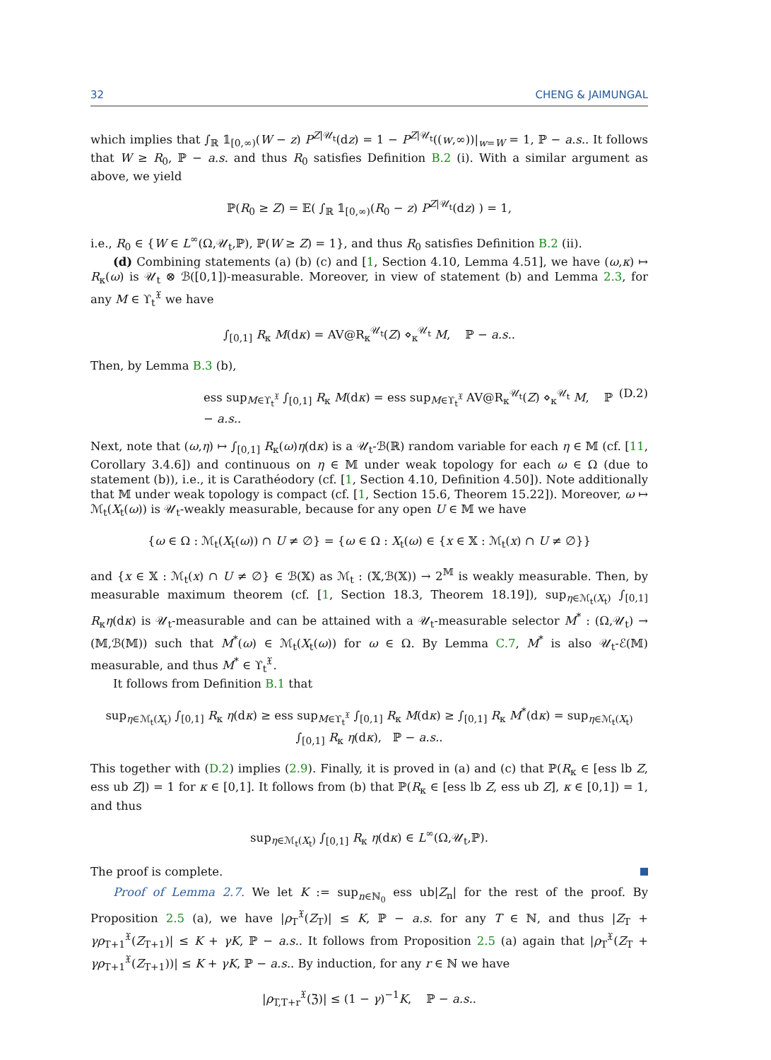32 CHENG & JAIMUNGAL
which implies that ∫<sub>ℝ</sub> 𝟙<sub>[0,∞)</sub>(W − z) P<sup>Z|𝒰<sub>t</sub></sup>(dz) = 1 − P<sup>Z|𝒰<sub>t</sub></sup>((w,∞))|<sub>w=W</sub> = 1, ℙ − a.s.. It follows that W ≥ R<sub>0</sub>, ℙ − a.s. and thus R<sub>0</sub> satisfies Definition B.2 (i). With a similar argument as above, we yield
ℙ(R<sub>0</sub> ≥ Z) = 𝔼( ∫<sub>ℝ</sub> 𝟙<sub>[0,∞)</sub>(R<sub>0</sub> − z) P<sup>Z|𝒰<sub>t</sub></sup>(dz) ) = 1,
i.e., R<sub>0</sub> ∈ {W ∈ L<sup>∞</sup>(Ω,𝒰<sub>t</sub>,ℙ), ℙ(W ≥ Z) = 1}, and thus R<sub>0</sub> satisfies Definition B.2 (ii).
(d) Combining statements (a) (b) (c) and [1, Section 4.10, Lemma 4.51], we have (ω,κ) ↦ R<sub>κ</sub>(ω) is 𝒰<sub>t</sub> ⊗ ℬ([0,1])-measurable. Moreover, in view of statement (b) and Lemma 2.3, for any M ∈ ϒ<sub>t</sub><sup>𝔛</sup> we have
∫<sub>[0,1]</sub> R<sub>κ</sub> M(dκ) = AV@R<sub>κ</sub><sup>𝒰<sub>t</sub></sup>(Z) ⋄<sub>κ</sub><sup>𝒰<sub>t</sub></sup> M, ℙ − a.s..
Then, by Lemma B.3 (b),
ess sup<sub>M∈ϒ<sub>t</sub><sup>𝔛</sup></sub> ∫<sub>[0,1]</sub> R<sub>κ</sub> M(dκ) = ess sup<sub>M∈ϒ<sub>t</sub><sup>𝔛</sup></sub> AV@R<sub>κ</sub><sup>𝒰<sub>t</sub></sup>(Z) ⋄<sub>κ</sub><sup>𝒰<sub>t</sub></sup> M, ℙ − a.s.. (D.2)
Next, note that (ω,η) ↦ ∫<sub>[0,1]</sub> R<sub>κ</sub>(ω)η(dκ) is a 𝒰<sub>t</sub>-ℬ(ℝ) random variable for each η ∈ 𝕄 (cf. [11, Corollary 3.4.6]) and continuous on η ∈ 𝕄 under weak topology for each ω ∈ Ω (due to statement (b)), i.e., it is Carathéodory (cf. [1, Section 4.10, Definition 4.50]). Note additionally that 𝕄 under weak topology is compact (cf. [1, Section 15.6, Theorem 15.22]). Moreover, ω ↦ ℳ<sub>t</sub>(X<sub>t</sub>(ω)) is 𝒰<sub>t</sub>-weakly measurable, because for any open U ∈ 𝕄 we have
{ω ∈ Ω : ℳ<sub>t</sub>(X<sub>t</sub>(ω)) ∩ U ≠ ∅} = {ω ∈ Ω : X<sub>t</sub>(ω) ∈ {x ∈ 𝕏 : ℳ<sub>t</sub>(x) ∩ U ≠ ∅}}
and {x ∈ 𝕏 : ℳ<sub>t</sub>(x) ∩ U ≠ ∅} ∈ ℬ(𝕏) as ℳ<sub>t</sub> : (𝕏,ℬ(𝕏)) → 2<sup>𝕄</sup> is weakly measurable. Then, by measurable maximum theorem (cf. [1, Section 18.3, Theorem 18.19]), sup<sub>η∈ℳ<sub>t</sub>(X<sub>t</sub>)</sub> ∫<sub>[0,1]</sub> R<sub>κ</sub>η(dκ) is 𝒰<sub>t</sub>-measurable and can be attained with a 𝒰<sub>t</sub>-measurable selector M<sup>*</sup> : (Ω,𝒰<sub>t</sub>) → (𝕄,ℬ(𝕄)) such that M<sup>*</sup>(ω) ∈ ℳ<sub>t</sub>(X<sub>t</sub>(ω)) for ω ∈ Ω. By Lemma C.7, M<sup>*</sup> is also 𝒰<sub>t</sub>-ℰ(𝕄) measurable, and thus M<sup>*</sup> ∈ ϒ<sub>t</sub><sup>𝔛</sup>.
It follows from Definition B.1 that
sup<sub>η∈ℳ<sub>t</sub>(X<sub>t</sub>)</sub> ∫<sub>[0,1]</sub> R<sub>κ</sub> η(dκ) ≥ ess sup<sub>M∈ϒ<sub>t</sub><sup>𝔛</sup></sub> ∫<sub>[0,1]</sub> R<sub>κ</sub> M(dκ) ≥ ∫<sub>[0,1]</sub> R<sub>κ</sub> M<sup>*</sup>(dκ) = sup<sub>η∈ℳ<sub>t</sub>(X<sub>t</sub>)</sub> ∫<sub>[0,1]</sub> R<sub>κ</sub> η(dκ), ℙ − a.s..
This together with (D.2) implies (2.9). Finally, it is proved in (a) and (c) that ℙ(R<sub>κ</sub> ∈ [ess lb Z, ess ub Z]) = 1 for κ ∈ [0,1]. It follows from (b) that ℙ(R<sub>κ</sub> ∈ [ess lb Z, ess ub Z], κ ∈ [0,1]) = 1, and thus
sup<sub>η∈ℳ<sub>t</sub>(X<sub>t</sub>)</sub> ∫<sub>[0,1]</sub> R<sub>κ</sub> η(dκ) ∈ L<sup>∞</sup>(Ω,𝒰<sub>t</sub>,ℙ).
The proof is complete.
Proof of Lemma 2.7. We let K := sup<sub>n∈ℕ<sub>0</sub></sub> ess ub|Z<sub>n</sub>| for the rest of the proof. By Proposition 2.5 (a), we have |ρ<sub>T</sub><sup>𝔛</sup>(Z<sub>T</sub>)| ≤ K, ℙ − a.s. for any T ∈ ℕ, and thus |Z<sub>T</sub> + γρ<sub>T+1</sub><sup>𝔛</sup>(Z<sub>T+1</sub>)| ≤ K + γK, ℙ − a.s.. It follows from Proposition 2.5 (a) again that |ρ<sub>T</sub><sup>𝔛</sup>(Z<sub>T</sub> + γρ<sub>T+1</sub><sup>𝔛</sup>(Z<sub>T+1</sub>))| ≤ K + γK, ℙ − a.s.. By induction, for any r ∈ ℕ we have
|ρ<sub>T,T+r</sub><sup>𝔛</sup>(ℨ)| ≤ (1 − γ)<sup>−1</sup>K, ℙ − a.s..